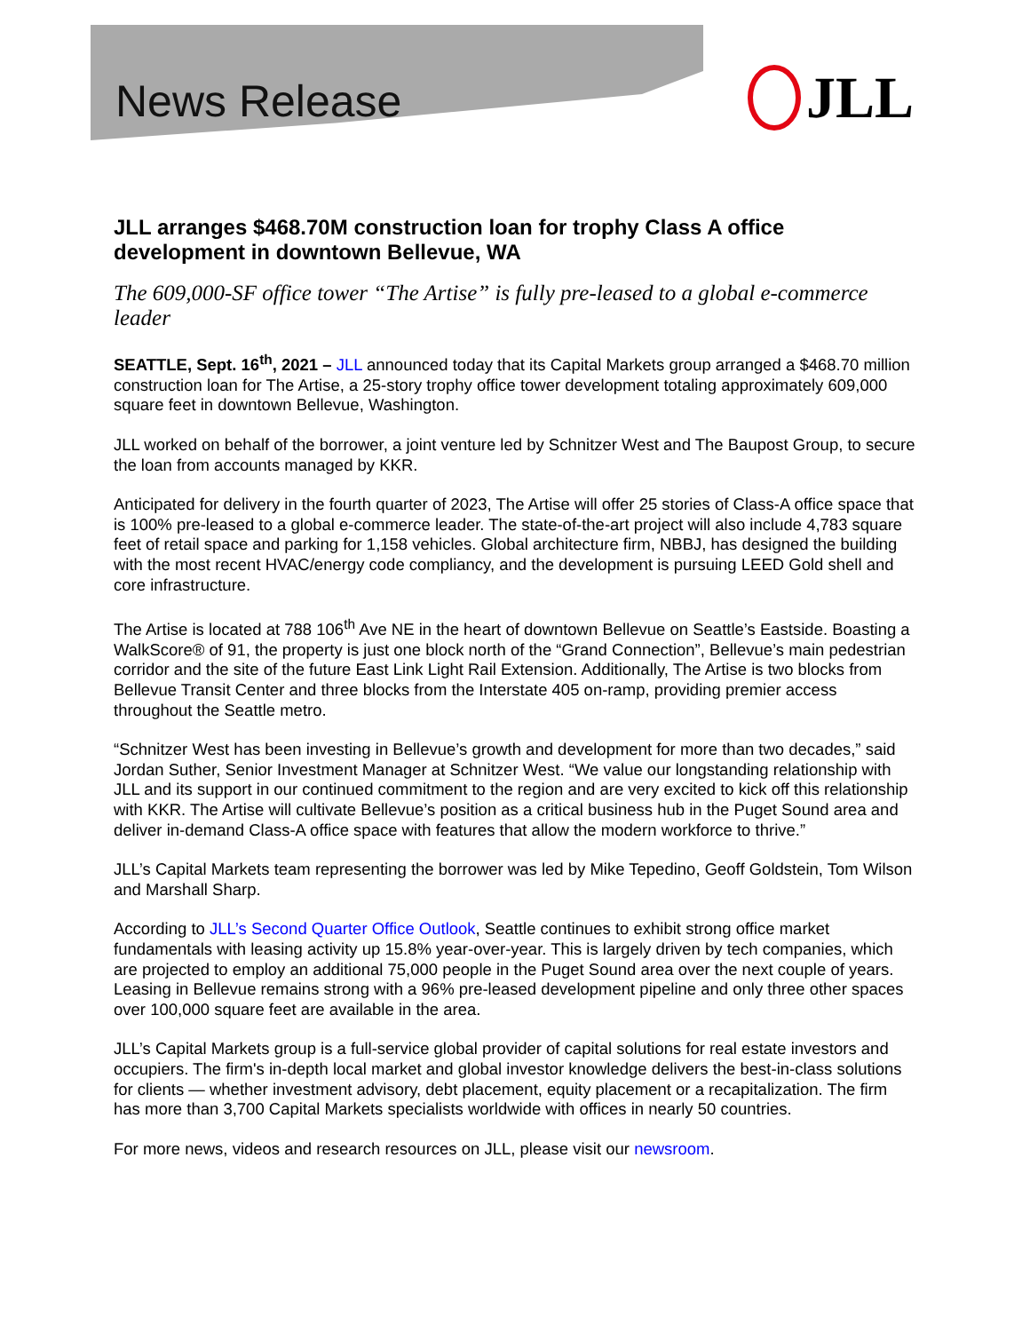News Release
JLL
JLL arranges $468.70M construction loan for trophy Class A office development in downtown Bellevue, WA
The 609,000-SF office tower “The Artise” is fully pre-leased to a global e-commerce leader
SEATTLE, Sept. 16<sup>th</sup>, 2021 – JLL announced today that its Capital Markets group arranged a $468.70 million construction loan for The Artise, a 25-story trophy office tower development totaling approximately 609,000 square feet in downtown Bellevue, Washington.
JLL worked on behalf of the borrower, a joint venture led by Schnitzer West and The Baupost Group, to secure the loan from accounts managed by KKR.
Anticipated for delivery in the fourth quarter of 2023, The Artise will offer 25 stories of Class-A office space that is 100% pre-leased to a global e-commerce leader. The state-of-the-art project will also include 4,783 square feet of retail space and parking for 1,158 vehicles. Global architecture firm, NBBJ, has designed the building with the most recent HVAC/energy code compliancy, and the development is pursuing LEED Gold shell and core infrastructure.
The Artise is located at 788 106<sup>th</sup> Ave NE in the heart of downtown Bellevue on Seattle’s Eastside. Boasting a WalkScore® of 91, the property is just one block north of the “Grand Connection”, Bellevue’s main pedestrian corridor and the site of the future East Link Light Rail Extension. Additionally, The Artise is two blocks from Bellevue Transit Center and three blocks from the Interstate 405 on-ramp, providing premier access throughout the Seattle metro.
“Schnitzer West has been investing in Bellevue’s growth and development for more than two decades,” said Jordan Suther, Senior Investment Manager at Schnitzer West. “We value our longstanding relationship with JLL and its support in our continued commitment to the region and are very excited to kick off this relationship with KKR. The Artise will cultivate Bellevue’s position as a critical business hub in the Puget Sound area and deliver in-demand Class-A office space with features that allow the modern workforce to thrive.”
JLL’s Capital Markets team representing the borrower was led by Mike Tepedino, Geoff Goldstein, Tom Wilson and Marshall Sharp.
According to JLL’s Second Quarter Office Outlook, Seattle continues to exhibit strong office market fundamentals with leasing activity up 15.8% year-over-year. This is largely driven by tech companies, which are projected to employ an additional 75,000 people in the Puget Sound area over the next couple of years. Leasing in Bellevue remains strong with a 96% pre-leased development pipeline and only three other spaces over 100,000 square feet are available in the area.
JLL’s Capital Markets group is a full-service global provider of capital solutions for real estate investors and occupiers. The firm's in-depth local market and global investor knowledge delivers the best-in-class solutions for clients — whether investment advisory, debt placement, equity placement or a recapitalization. The firm has more than 3,700 Capital Markets specialists worldwide with offices in nearly 50 countries.
For more news, videos and research resources on JLL, please visit our newsroom.